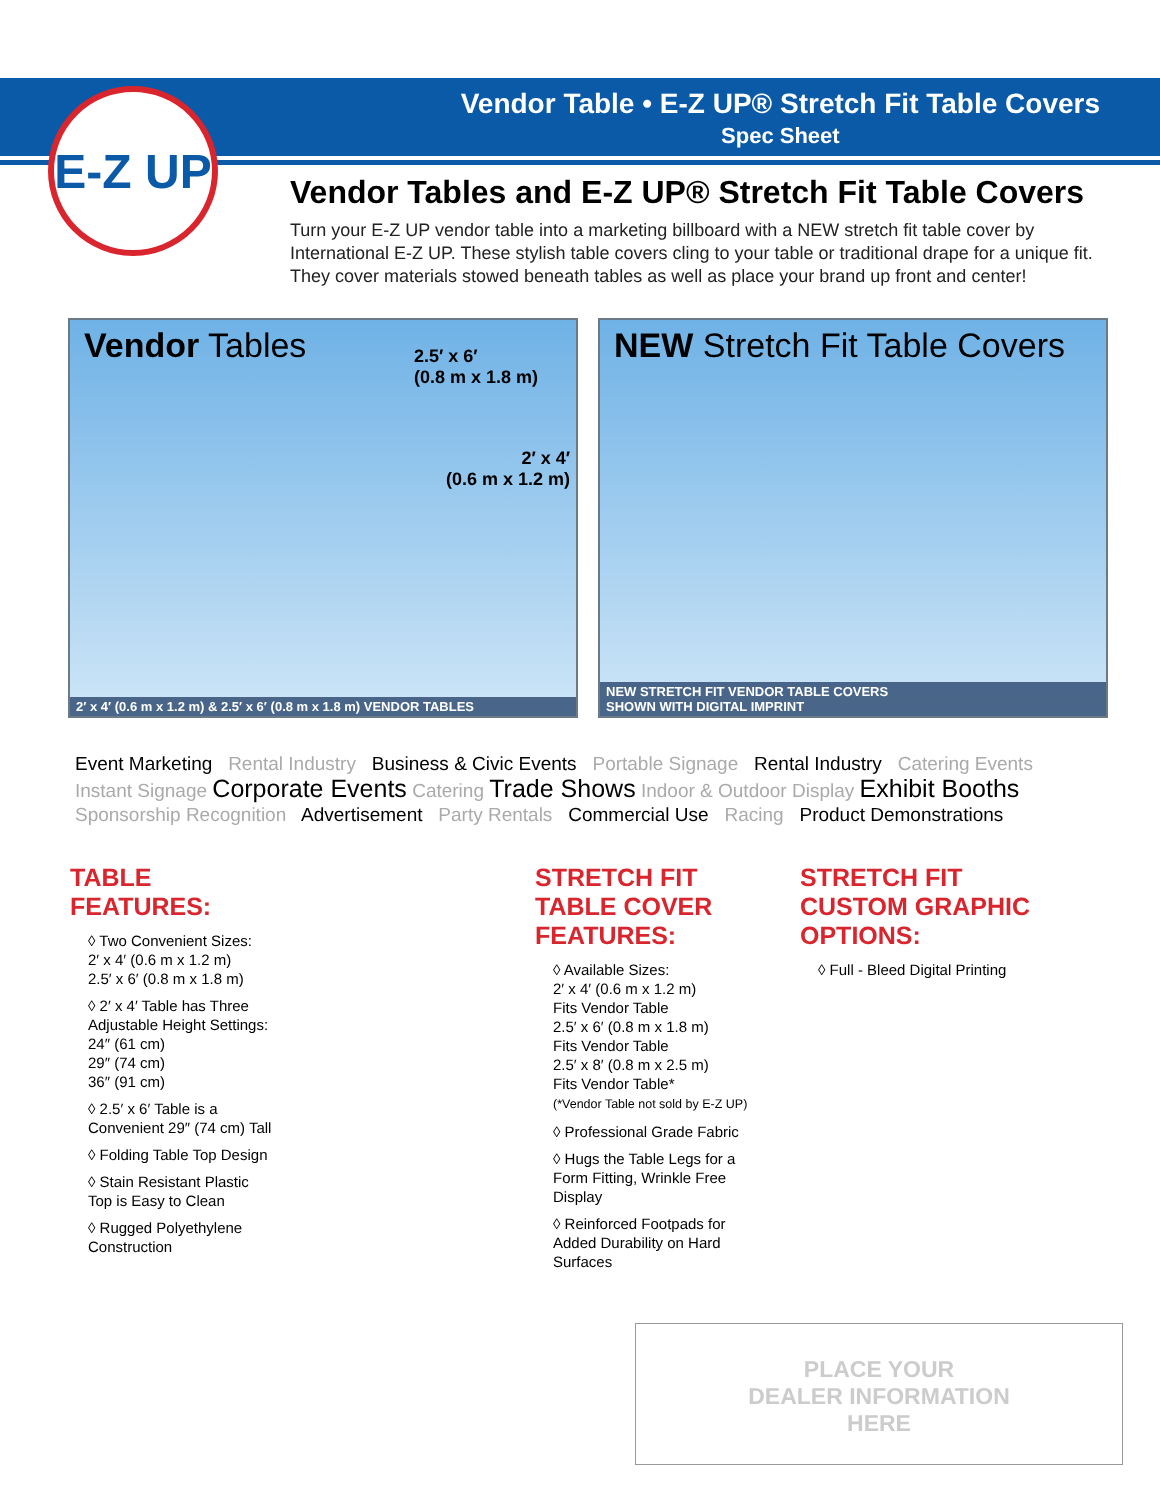E-Z UP
Vendor Table • E-Z UP® Stretch Fit Table Covers
Spec Sheet
Vendor Tables and E-Z UP® Stretch Fit Table Covers
Turn your E-Z UP vendor table into a marketing billboard with a NEW stretch fit table cover by International E-Z UP. These stylish table covers cling to your table or traditional drape for a unique fit. They cover materials stowed beneath tables as well as place your brand up front and center!
Vendor Tables
2.5′ x 6′
(0.8 m x 1.8 m)
2′ x 4′
(0.6 m x 1.2 m)
2′ x 4′ (0.6 m x 1.2 m) & 2.5′ x 6′ (0.8 m x 1.8 m) VENDOR TABLES
NEW Stretch Fit Table Covers
NEW STRETCH FIT VENDOR TABLE COVERS
SHOWN WITH DIGITAL IMPRINT
Event Marketing Rental Industry Business & Civic Events Portable Signage Rental Industry Catering Events
Instant Signage Corporate Events Catering Trade Shows Indoor & Outdoor Display Exhibit Booths
Sponsorship Recognition Advertisement Party Rentals Commercial Use Racing Product Demonstrations
TABLE
FEATURES:
◊ Two Convenient Sizes:
2′ x 4′ (0.6 m x 1.2 m)
2.5′ x 6′ (0.8 m x 1.8 m)
◊ 2′ x 4′ Table has Three
Adjustable Height Settings:
24″ (61 cm)
29″ (74 cm)
36″ (91 cm)
◊ 2.5′ x 6′ Table is a
Convenient 29″ (74 cm) Tall
◊ Folding Table Top Design
◊ Stain Resistant Plastic
Top is Easy to Clean
◊ Rugged Polyethylene
Construction
STRETCH FIT
TABLE COVER
FEATURES:
◊ Available Sizes:
2′ x 4′ (0.6 m x 1.2 m)
Fits Vendor Table
2.5′ x 6′ (0.8 m x 1.8 m)
Fits Vendor Table
2.5′ x 8′ (0.8 m x 2.5 m)
Fits Vendor Table*
(*Vendor Table not sold by E-Z UP)
◊ Professional Grade Fabric
◊ Hugs the Table Legs for a
Form Fitting, Wrinkle Free
Display
◊ Reinforced Footpads for
Added Durability on Hard
Surfaces
STRETCH FIT
CUSTOM GRAPHIC
OPTIONS:
◊ Full - Bleed Digital Printing
PLACE YOUR
DEALER INFORMATION
HERE